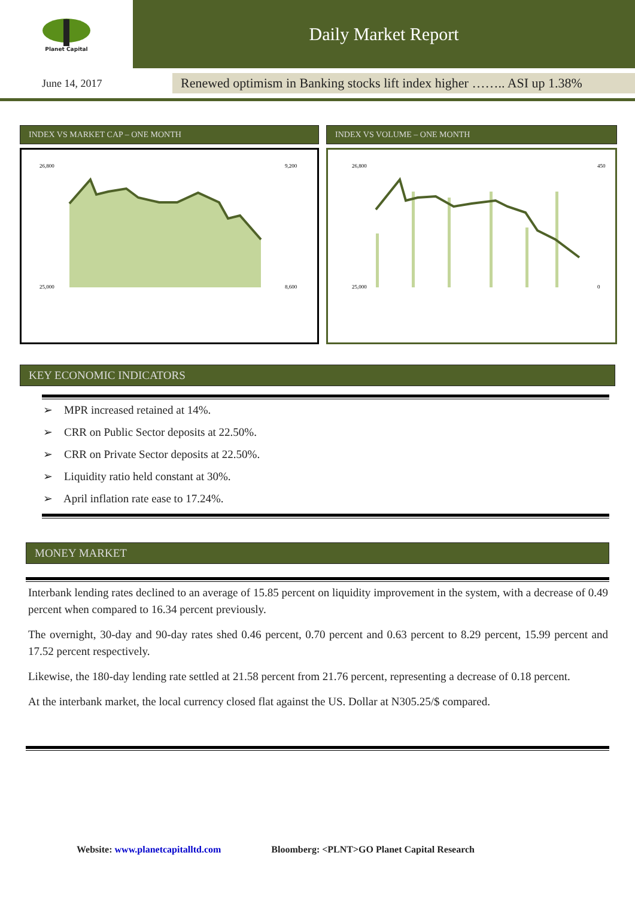Planet Capital
Daily Market Report
June 14, 2017
Renewed optimism in Banking stocks lift index higher …….. ASI up 1.38%
INDEX VS MARKET CAP – ONE MONTH
26,800
25,000
9,200
8,600
INDEX VS VOLUME – ONE MONTH
26,800
25,000
450
0
KEY ECONOMIC INDICATORS
➢ MPR increased retained at 14%.
➢ CRR on Public Sector deposits at 22.50%.
➢ CRR on Private Sector deposits at 22.50%.
➢ Liquidity ratio held constant at 30%.
➢ April inflation rate ease to 17.24%.
MONEY MARKET
Interbank lending rates declined to an average of 15.85 percent on liquidity improvement in the system, with a decrease of 0.49 percent when compared to 16.34 percent previously.
The overnight, 30-day and 90-day rates shed 0.46 percent, 0.70 percent and 0.63 percent to 8.29 percent, 15.99 percent and 17.52 percent respectively.
Likewise, the 180-day lending rate settled at 21.58 percent from 21.76 percent, representing a decrease of 0.18 percent.
At the interbank market, the local currency closed flat against the US. Dollar at N305.25/$ compared.
Website: www.planetcapitalltd.com Bloomberg: <PLNT>GO Planet Capital Research